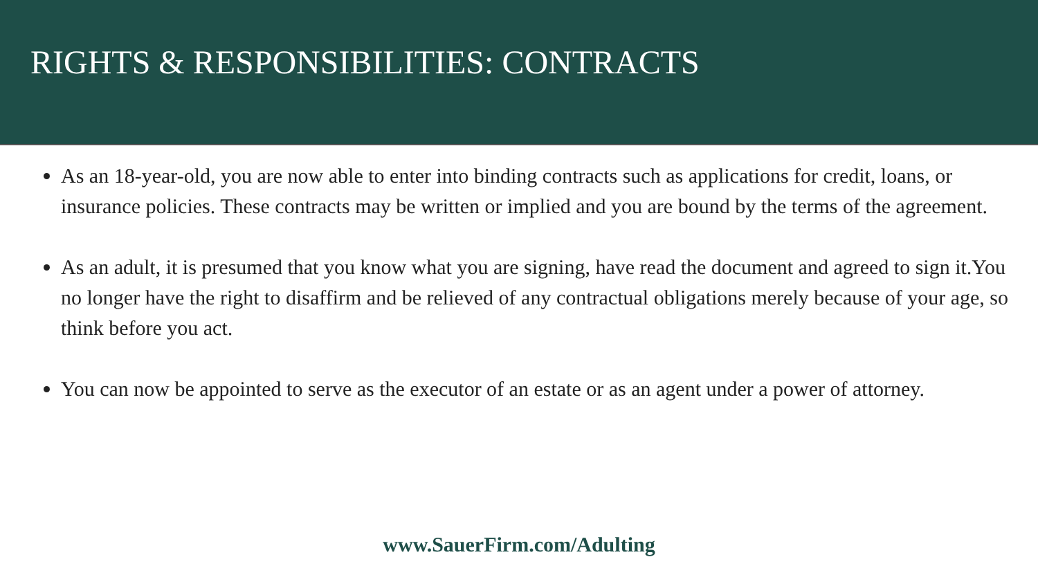RIGHTS & RESPONSIBILITIES: CONTRACTS
As an 18-year-old, you are now able to enter into binding contracts such as applications for credit, loans, or insurance policies. These contracts may be written or implied and you are bound by the terms of the agreement.
As an adult, it is presumed that you know what you are signing, have read the document and agreed to sign it.You no longer have the right to disaffirm and be relieved of any contractual obligations merely because of your age, so think before you act.
You can now be appointed to serve as the executor of an estate or as an agent under a power of attorney.
www.SauerFirm.com/Adulting